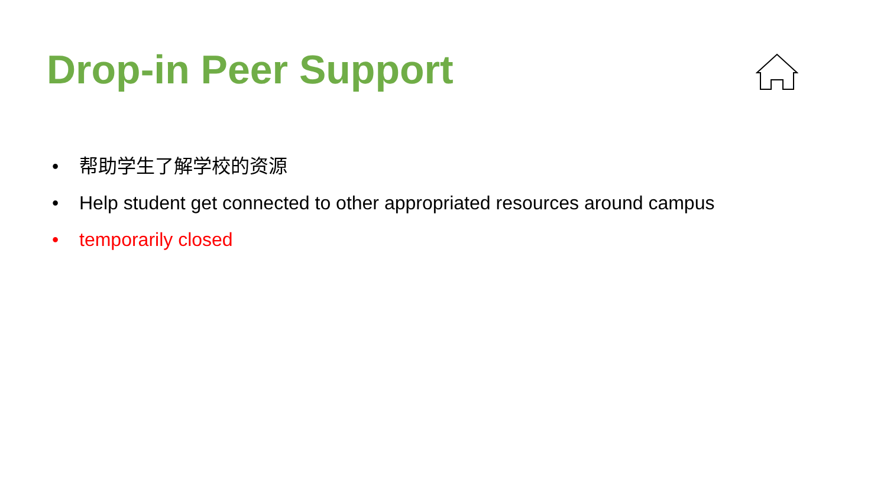Drop-in Peer Support
• 帮助学生了解学校的资源
• Help student get connected to other appropriated resources around campus
• temporarily closed